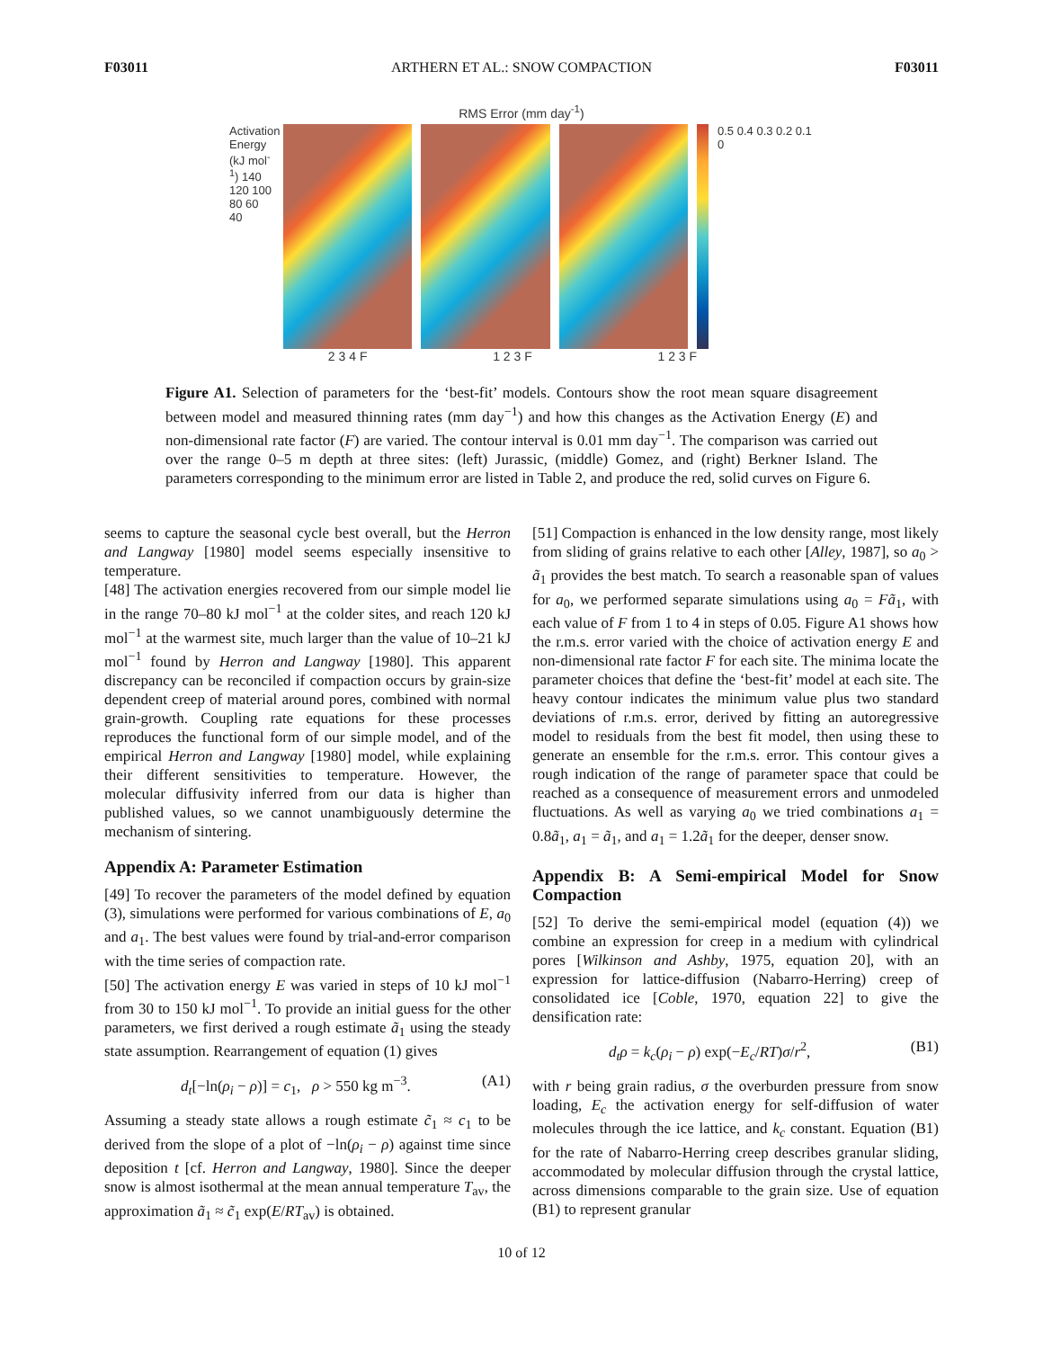F03011 ARTHERN ET AL.: SNOW COMPACTION F03011
RMS Error (mm day<sup>-1</sup>)
Activation Energy (kJ mol<sup>-1</sup>) 140 120 100 80 60 40
0.5 0.4 0.3 0.2 0.1 0
2 3 4 F 1 2 3 F 1 2 3 F
Figure A1. Selection of parameters for the ‘best-fit’ models. Contours show the root mean square disagreement between model and measured thinning rates (mm day<sup>−1</sup>) and how this changes as the Activation Energy (E) and non-dimensional rate factor (F) are varied. The contour interval is 0.01 mm day<sup>−1</sup>. The comparison was carried out over the range 0–5 m depth at three sites: (left) Jurassic, (middle) Gomez, and (right) Berkner Island. The parameters corresponding to the minimum error are listed in Table 2, and produce the red, solid curves on Figure 6.
seems to capture the seasonal cycle best overall, but the Herron and Langway [1980] model seems especially insensitive to temperature.
[48] The activation energies recovered from our simple model lie in the range 70–80 kJ mol<sup>−1</sup> at the colder sites, and reach 120 kJ mol<sup>−1</sup> at the warmest site, much larger than the value of 10–21 kJ mol<sup>−1</sup> found by Herron and Langway [1980]. This apparent discrepancy can be reconciled if compaction occurs by grain-size dependent creep of material around pores, combined with normal grain-growth. Coupling rate equations for these processes reproduces the functional form of our simple model, and of the empirical Herron and Langway [1980] model, while explaining their different sensitivities to temperature. However, the molecular diffusivity inferred from our data is higher than published values, so we cannot unambiguously determine the mechanism of sintering.
Appendix A: Parameter Estimation
[49] To recover the parameters of the model defined by equation (3), simulations were performed for various combinations of E, a<sub>0</sub> and a<sub>1</sub>. The best values were found by trial-and-error comparison with the time series of compaction rate.
[50] The activation energy E was varied in steps of 10 kJ mol<sup>−1</sup> from 30 to 150 kJ mol<sup>−1</sup>. To provide an initial guess for the other parameters, we first derived a rough estimate ã<sub>1</sub> using the steady state assumption. Rearrangement of equation (1) gives
d<sub>t</sub>[−ln(ρ<sub>i</sub> − ρ)] = c<sub>1</sub>, ρ > 550 kg m<sup>−3</sup>. (A1)
Assuming a steady state allows a rough estimate c̃<sub>1</sub> ≈ c<sub>1</sub> to be derived from the slope of a plot of −ln(ρ<sub>i</sub> − ρ) against time since deposition t [cf. Herron and Langway, 1980]. Since the deeper snow is almost isothermal at the mean annual temperature T<sub>av</sub>, the approximation ã<sub>1</sub> ≈ c̃<sub>1</sub> exp(E/RT<sub>av</sub>) is obtained.
[51] Compaction is enhanced in the low density range, most likely from sliding of grains relative to each other [Alley, 1987], so a<sub>0</sub> > ã<sub>1</sub> provides the best match. To search a reasonable span of values for a<sub>0</sub>, we performed separate simulations using a<sub>0</sub> = Fã<sub>1</sub>, with each value of F from 1 to 4 in steps of 0.05. Figure A1 shows how the r.m.s. error varied with the choice of activation energy E and non-dimensional rate factor F for each site. The minima locate the parameter choices that define the ‘best-fit’ model at each site. The heavy contour indicates the minimum value plus two standard deviations of r.m.s. error, derived by fitting an autoregressive model to residuals from the best fit model, then using these to generate an ensemble for the r.m.s. error. This contour gives a rough indication of the range of parameter space that could be reached as a consequence of measurement errors and unmodeled fluctuations. As well as varying a<sub>0</sub> we tried combinations a<sub>1</sub> = 0.8ã<sub>1</sub>, a<sub>1</sub> = ã<sub>1</sub>, and a<sub>1</sub> = 1.2ã<sub>1</sub> for the deeper, denser snow.
Appendix B: A Semi-empirical Model for Snow Compaction
[52] To derive the semi-empirical model (equation (4)) we combine an expression for creep in a medium with cylindrical pores [Wilkinson and Ashby, 1975, equation 20], with an expression for lattice-diffusion (Nabarro-Herring) creep of consolidated ice [Coble, 1970, equation 22] to give the densification rate:
d<sub>t</sub>ρ = k<sub>c</sub>(ρ<sub>i</sub> − ρ) exp(−E<sub>c</sub>/RT)σ/r<sup>2</sup>, (B1)
with r being grain radius, σ the overburden pressure from snow loading, E<sub>c</sub> the activation energy for self-diffusion of water molecules through the ice lattice, and k<sub>c</sub> constant. Equation (B1) for the rate of Nabarro-Herring creep describes granular sliding, accommodated by molecular diffusion through the crystal lattice, across dimensions comparable to the grain size. Use of equation (B1) to represent granular
10 of 12